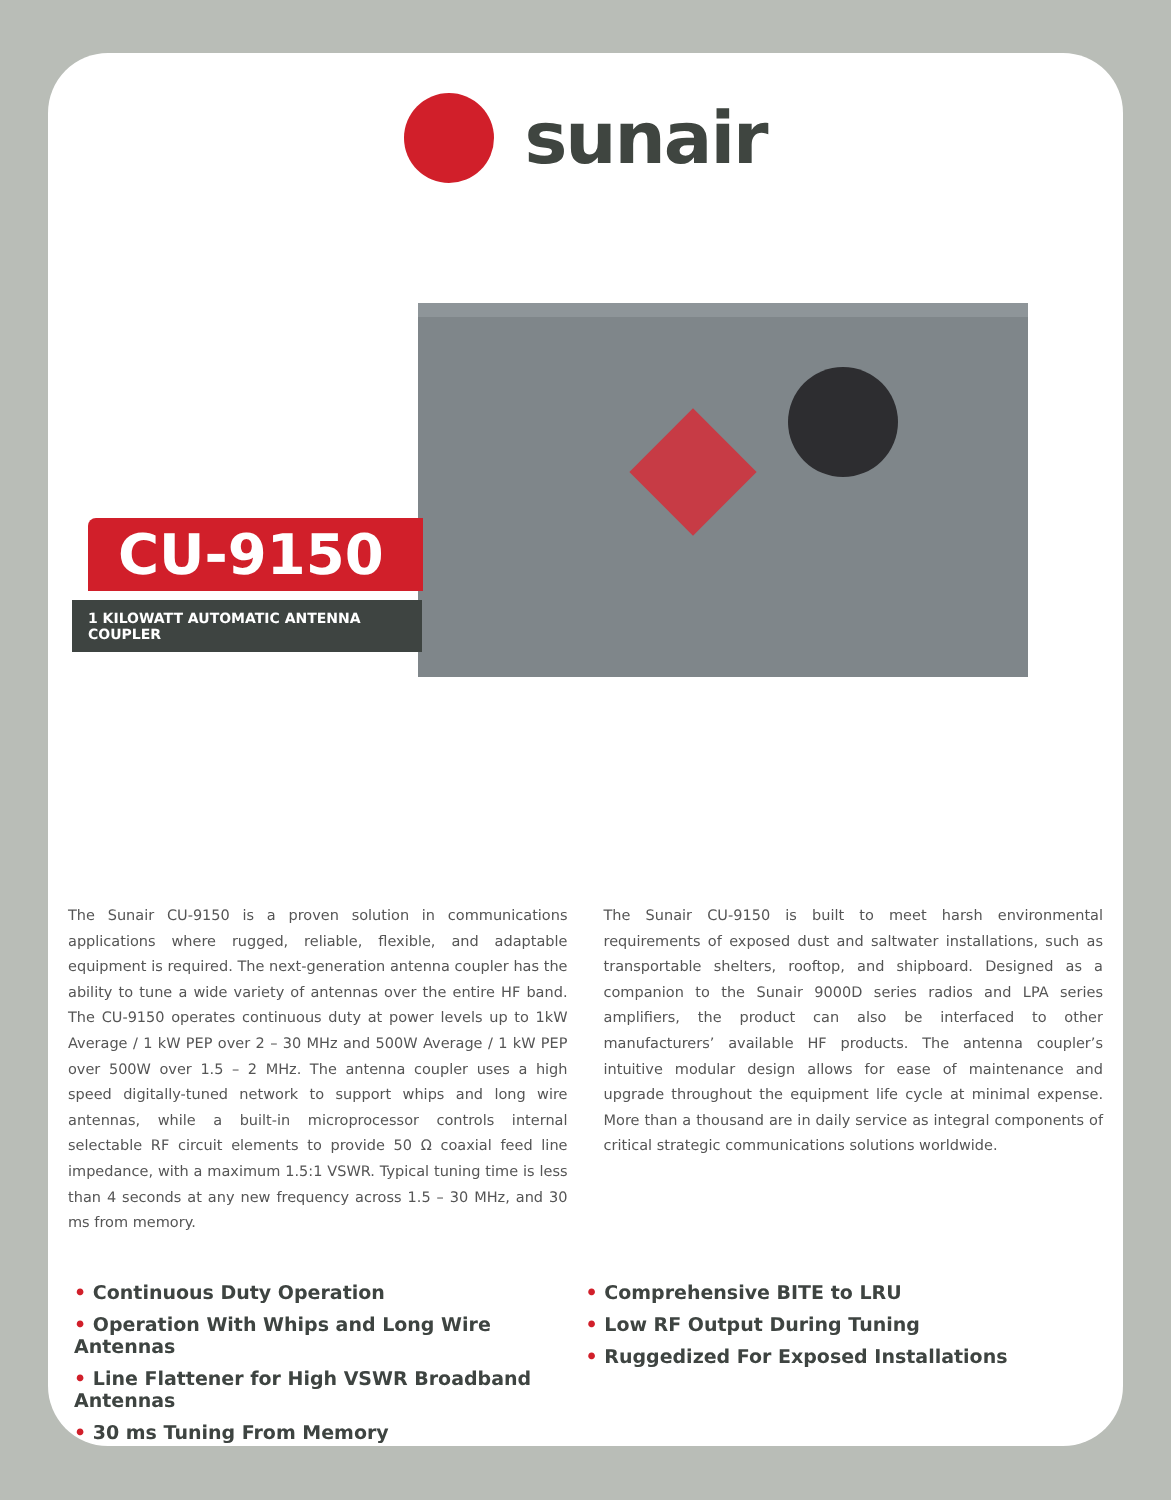sunair
CU-9150
1 KILOWATT AUTOMATIC ANTENNA COUPLER
The Sunair CU-9150 is a proven solution in communications applications where rugged, reliable, flexible, and adaptable equipment is required. The next-generation antenna coupler has the ability to tune a wide variety of antennas over the entire HF band. The CU-9150 operates continuous duty at power levels up to 1kW Average / 1 kW PEP over 2 – 30 MHz and 500W Average / 1 kW PEP over 500W over 1.5 – 2 MHz. The antenna coupler uses a high speed digitally-tuned network to support whips and long wire antennas, while a built-in microprocessor controls internal selectable RF circuit elements to provide 50 Ω coaxial feed line impedance, with a maximum 1.5:1 VSWR. Typical tuning time is less than 4 seconds at any new frequency across 1.5 – 30 MHz, and 30 ms from memory.
The Sunair CU-9150 is built to meet harsh environmental requirements of exposed dust and saltwater installations, such as transportable shelters, rooftop, and shipboard. Designed as a companion to the Sunair 9000D series radios and LPA series amplifiers, the product can also be interfaced to other manufacturers’ available HF products. The antenna coupler’s intuitive modular design allows for ease of maintenance and upgrade throughout the equipment life cycle at minimal expense. More than a thousand are in daily service as integral components of critical strategic communications solutions worldwide.
• Continuous Duty Operation
• Operation With Whips and Long Wire Antennas
• Line Flattener for High VSWR Broadband Antennas
• 30 ms Tuning From Memory
• Comprehensive BITE to LRU
• Low RF Output During Tuning
• Ruggedized For Exposed Installations